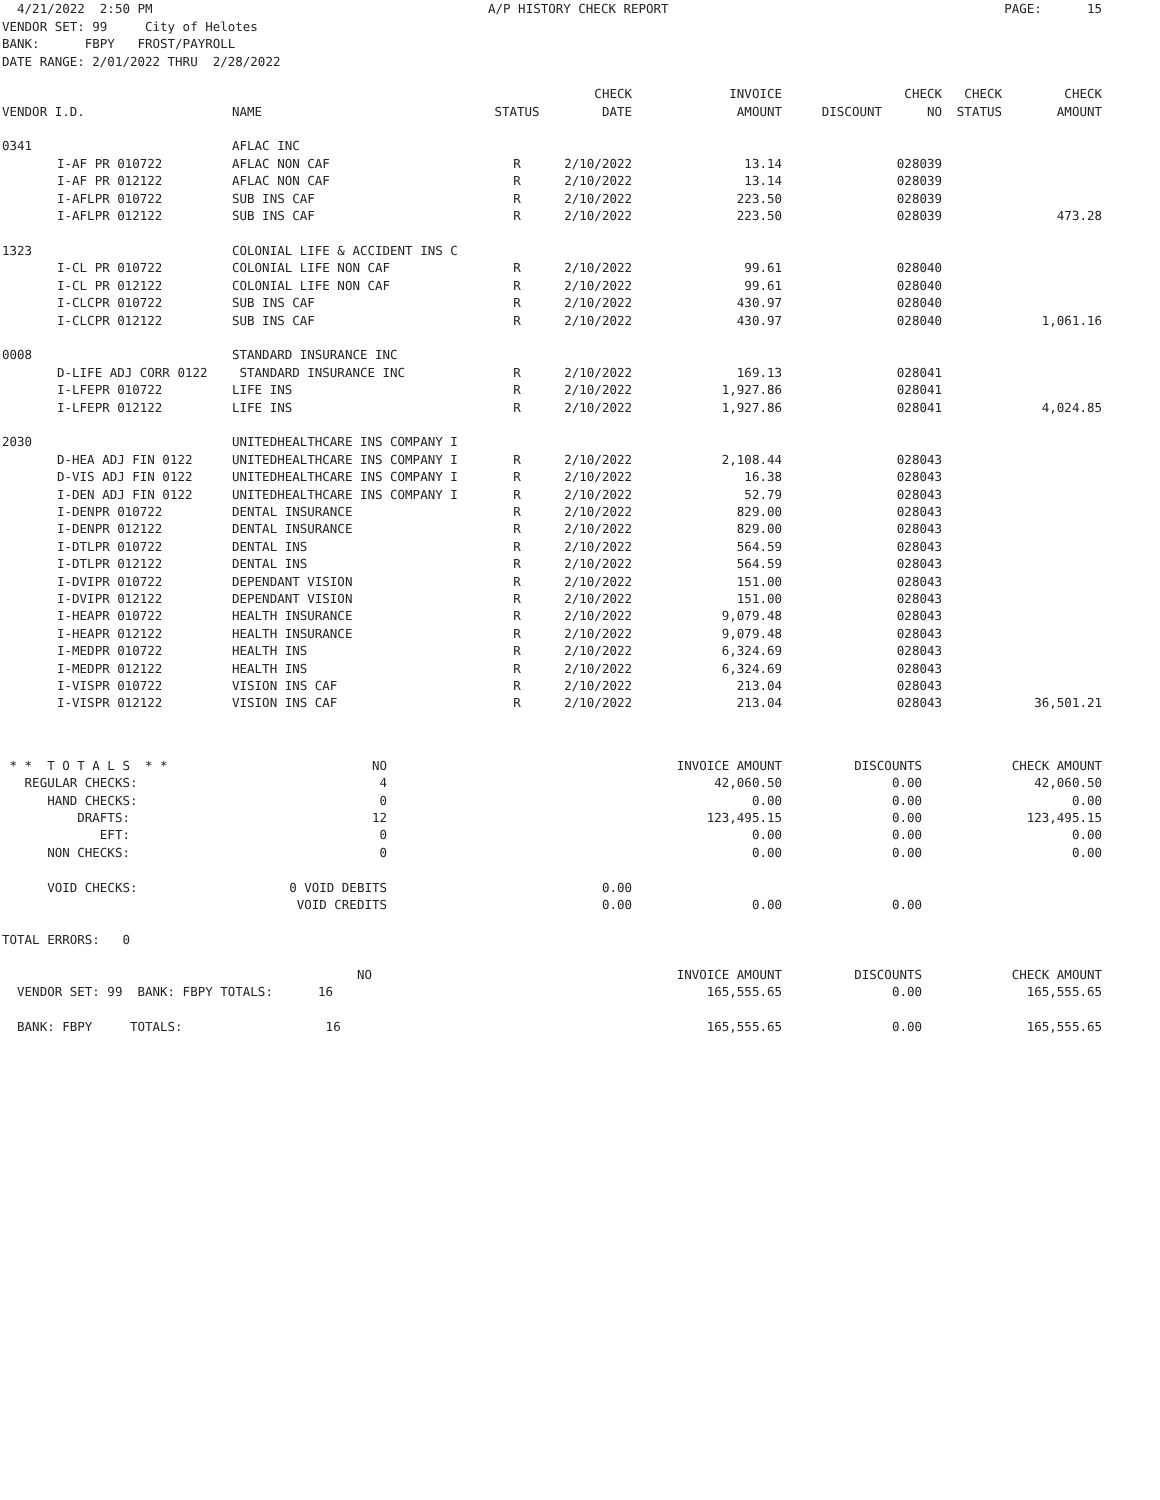4/21/2022 2:50 PM A/P HISTORY CHECK REPORT PAGE: 15
VENDOR SET: 99 City of Helotes BANK: FBPY FROST/PAYROLL DATE RANGE: 2/01/2022 THRU 2/28/2022
| | | | | CHECK | INVOICE | | CHECK | CHECK | CHECK |
| --- | --- | --- | --- | --- | --- | --- | --- | --- | --- |
| VENDOR I.D. | | NAME | STATUS | DATE | AMOUNT | DISCOUNT | NO | STATUS | AMOUNT |
| 0341 | | AFLAC INC | | | | | | | |
| | I-AF PR 010722 | AFLAC NON CAF | R | 2/10/2022 | 13.14 | | 028039 | | |
| | I-AF PR 012122 | AFLAC NON CAF | R | 2/10/2022 | 13.14 | | 028039 | | |
| | I-AFLPR 010722 | SUB INS CAF | R | 2/10/2022 | 223.50 | | 028039 | | |
| | I-AFLPR 012122 | SUB INS CAF | R | 2/10/2022 | 223.50 | | 028039 | | 473.28 |
| 1323 | | COLONIAL LIFE & ACCIDENT INS C | | | | | | | |
| | I-CL PR 010722 | COLONIAL LIFE NON CAF | R | 2/10/2022 | 99.61 | | 028040 | | |
| | I-CL PR 012122 | COLONIAL LIFE NON CAF | R | 2/10/2022 | 99.61 | | 028040 | | |
| | I-CLCPR 010722 | SUB INS CAF | R | 2/10/2022 | 430.97 | | 028040 | | |
| | I-CLCPR 012122 | SUB INS CAF | R | 2/10/2022 | 430.97 | | 028040 | | 1,061.16 |
| 0008 | | STANDARD INSURANCE INC | | | | | | | |
| | D-LIFE ADJ CORR 0122 | STANDARD INSURANCE INC | R | 2/10/2022 | 169.13 | | 028041 | | |
| | I-LFEPR 010722 | LIFE INS | R | 2/10/2022 | 1,927.86 | | 028041 | | |
| | I-LFEPR 012122 | LIFE INS | R | 2/10/2022 | 1,927.86 | | 028041 | | 4,024.85 |
| 2030 | | UNITEDHEALTHCARE INS COMPANY I | | | | | | | |
| | D-HEA ADJ FIN 0122 | UNITEDHEALTHCARE INS COMPANY I | R | 2/10/2022 | 2,108.44 | | 028043 | | |
| | D-VIS ADJ FIN 0122 | UNITEDHEALTHCARE INS COMPANY I | R | 2/10/2022 | 16.38 | | 028043 | | |
| | I-DEN ADJ FIN 0122 | UNITEDHEALTHCARE INS COMPANY I | R | 2/10/2022 | 52.79 | | 028043 | | |
| | I-DENPR 010722 | DENTAL INSURANCE | R | 2/10/2022 | 829.00 | | 028043 | | |
| | I-DENPR 012122 | DENTAL INSURANCE | R | 2/10/2022 | 829.00 | | 028043 | | |
| | I-DTLPR 010722 | DENTAL INS | R | 2/10/2022 | 564.59 | | 028043 | | |
| | I-DTLPR 012122 | DENTAL INS | R | 2/10/2022 | 564.59 | | 028043 | | |
| | I-DVIPR 010722 | DEPENDANT VISION | R | 2/10/2022 | 151.00 | | 028043 | | |
| | I-DVIPR 012122 | DEPENDANT VISION | R | 2/10/2022 | 151.00 | | 028043 | | |
| | I-HEAPR 010722 | HEALTH INSURANCE | R | 2/10/2022 | 9,079.48 | | 028043 | | |
| | I-HEAPR 012122 | HEALTH INSURANCE | R | 2/10/2022 | 9,079.48 | | 028043 | | |
| | I-MEDPR 010722 | HEALTH INS | R | 2/10/2022 | 6,324.69 | | 028043 | | |
| | I-MEDPR 012122 | HEALTH INS | R | 2/10/2022 | 6,324.69 | | 028043 | | |
| | I-VISPR 010722 | VISION INS CAF | R | 2/10/2022 | 213.04 | | 028043 | | |
| | I-VISPR 012122 | VISION INS CAF | R | 2/10/2022 | 213.04 | | 028043 | | 36,501.21 |
| * * T O T A L S * * | NO | | | INVOICE AMOUNT | DISCOUNTS | CHECK AMOUNT |
| REGULAR CHECKS: | 4 | | | 42,060.50 | 0.00 | 42,060.50 |
| HAND CHECKS: | 0 | | | 0.00 | 0.00 | 0.00 |
| DRAFTS: | 12 | | | 123,495.15 | 0.00 | 123,495.15 |
| EFT: | 0 | | | 0.00 | 0.00 | 0.00 |
| NON CHECKS: | 0 | | | 0.00 | 0.00 | 0.00 |
| VOID CHECKS: | 0 VOID DEBITS | | 0.00 | | | |
| | VOID CREDITS | | 0.00 | 0.00 | 0.00 | |
| TOTAL ERRORS: 0 | | | | | | |
| | NO | | | INVOICE AMOUNT | DISCOUNTS | CHECK AMOUNT |
| VENDOR SET: 99 BANK: FBPY TOTALS: 16 | | | | 165,555.65 | 0.00 | 165,555.65 |
| BANK: FBPY TOTALS: 16 | | | | 165,555.65 | 0.00 | 165,555.65 |